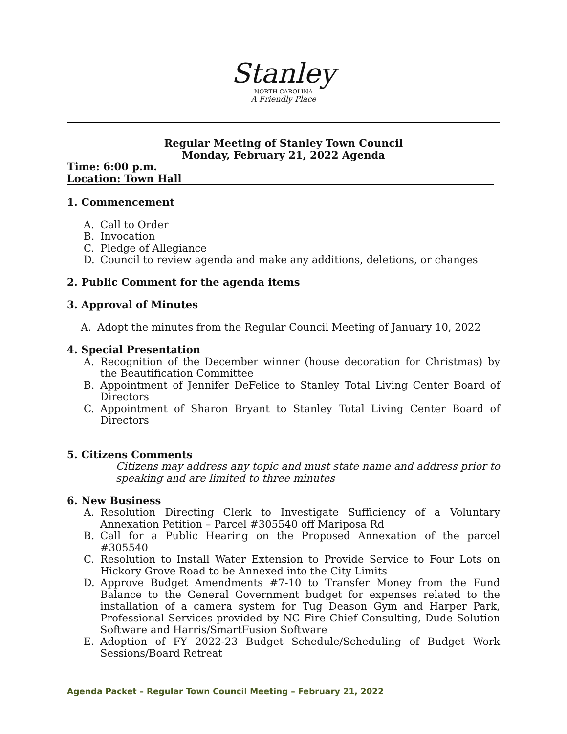Stanley
NORTH CAROLINA
A Friendly Place
Regular Meeting of Stanley Town Council
Monday, February 21, 2022 Agenda
Time: 6:00 p.m.
Location: Town Hall
1. Commencement
A. Call to Order
B. Invocation
C. Pledge of Allegiance
D. Council to review agenda and make any additions, deletions, or changes
2. Public Comment for the agenda items
3. Approval of Minutes
A. Adopt the minutes from the Regular Council Meeting of January 10, 2022
4. Special Presentation
A. Recognition of the December winner (house decoration for Christmas) by the Beautification Committee
B. Appointment of Jennifer DeFelice to Stanley Total Living Center Board of Directors
C. Appointment of Sharon Bryant to Stanley Total Living Center Board of Directors
5. Citizens Comments
Citizens may address any topic and must state name and address prior to speaking and are limited to three minutes
6. New Business
A. Resolution Directing Clerk to Investigate Sufficiency of a Voluntary Annexation Petition – Parcel #305540 off Mariposa Rd
B. Call for a Public Hearing on the Proposed Annexation of the parcel #305540
C. Resolution to Install Water Extension to Provide Service to Four Lots on Hickory Grove Road to be Annexed into the City Limits
D. Approve Budget Amendments #7-10 to Transfer Money from the Fund Balance to the General Government budget for expenses related to the installation of a camera system for Tug Deason Gym and Harper Park, Professional Services provided by NC Fire Chief Consulting, Dude Solution Software and Harris/SmartFusion Software
E. Adoption of FY 2022-23 Budget Schedule/Scheduling of Budget Work Sessions/Board Retreat
Agenda Packet – Regular Town Council Meeting – February 21, 2022